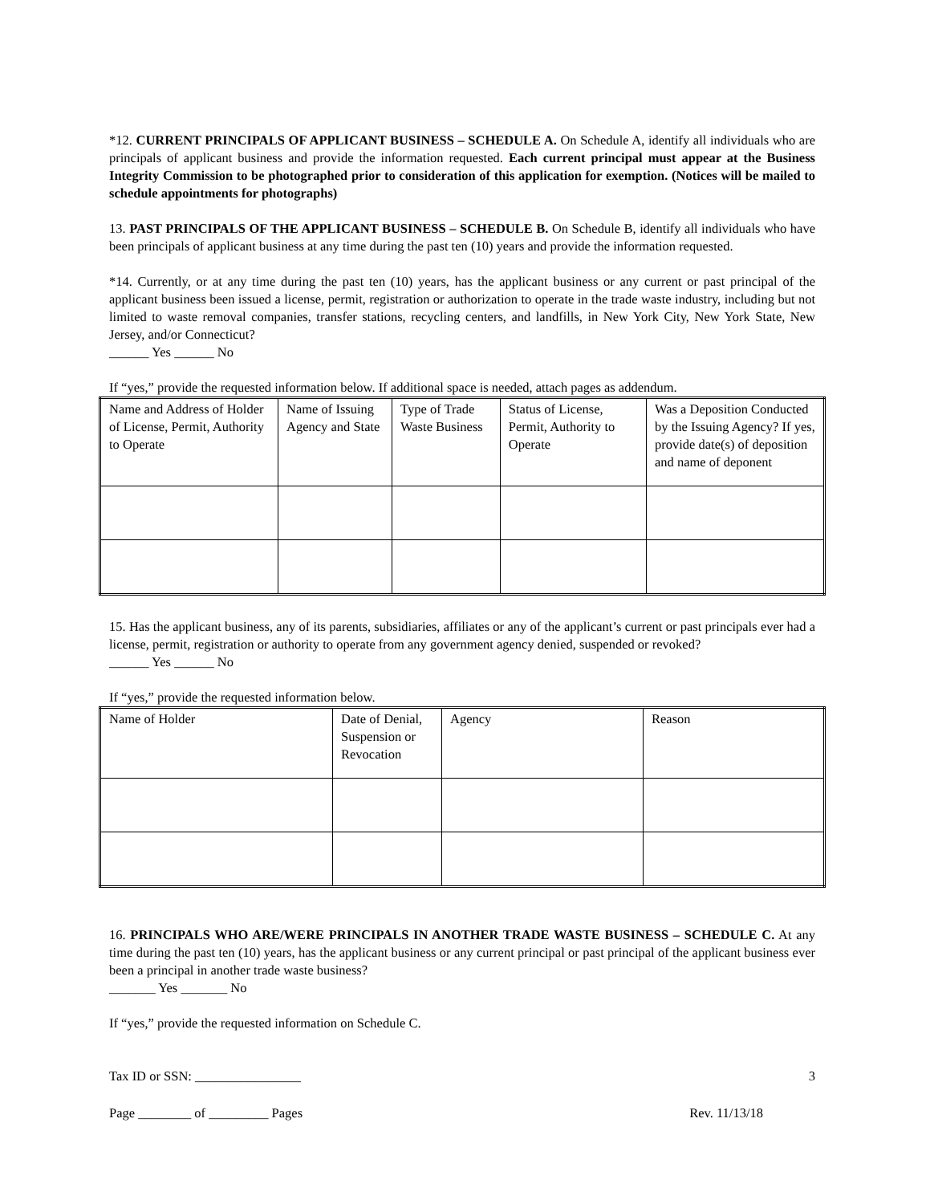*12. CURRENT PRINCIPALS OF APPLICANT BUSINESS – SCHEDULE A. On Schedule A, identify all individuals who are principals of applicant business and provide the information requested. Each current principal must appear at the Business Integrity Commission to be photographed prior to consideration of this application for exemption. (Notices will be mailed to schedule appointments for photographs)
13. PAST PRINCIPALS OF THE APPLICANT BUSINESS – SCHEDULE B. On Schedule B, identify all individuals who have been principals of applicant business at any time during the past ten (10) years and provide the information requested.
*14. Currently, or at any time during the past ten (10) years, has the applicant business or any current or past principal of the applicant business been issued a license, permit, registration or authorization to operate in the trade waste industry, including but not limited to waste removal companies, transfer stations, recycling centers, and landfills, in New York City, New York State, New Jersey, and/or Connecticut?
______ Yes ______ No
If “yes,” provide the requested information below. If additional space is needed, attach pages as addendum.
| Name and Address of Holder of License, Permit, Authority to Operate | Name of Issuing Agency and State | Type of Trade Waste Business | Status of License, Permit, Authority to Operate | Was a Deposition Conducted by the Issuing Agency? If yes, provide date(s) of deposition and name of deponent |
15. Has the applicant business, any of its parents, subsidiaries, affiliates or any of the applicant’s current or past principals ever had a license, permit, registration or authority to operate from any government agency denied, suspended or revoked?
______ Yes ______ No
If “yes,” provide the requested information below.
| Name of Holder | Date of Denial, Suspension or Revocation | Agency | Reason |
16. PRINCIPALS WHO ARE/WERE PRINCIPALS IN ANOTHER TRADE WASTE BUSINESS – SCHEDULE C. At any time during the past ten (10) years, has the applicant business or any current principal or past principal of the applicant business ever been a principal in another trade waste business?
_______ Yes _______ No
If “yes,” provide the requested information on Schedule C.
Tax ID or SSN: ________________ 3
Page ________ of _________ Pages Rev. 11/13/18